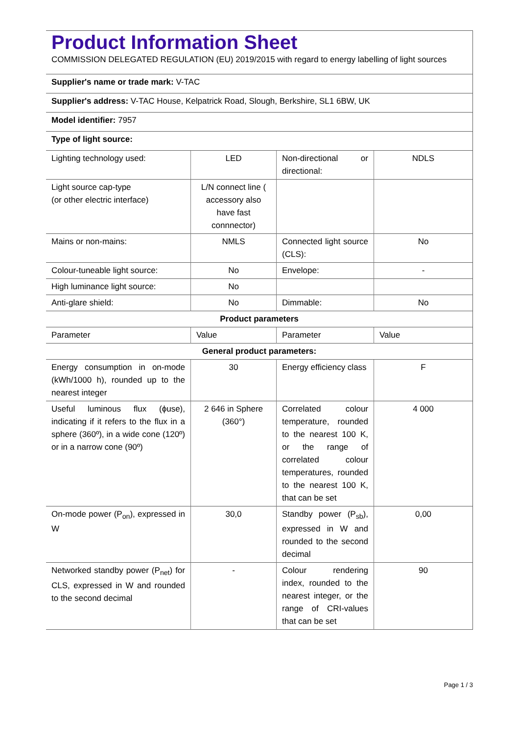| Product Information Sheet COMMISSION DELEGATED REGULATION (EU) 2019/2015 with regard to energy labelling of light sources | | | |
| Supplier's name or trade mark: V-TAC | | | |
| Supplier's address: V-TAC House, Kelpatrick Road, Slough, Berkshire, SL1 6BW, UK | | | |
| Model identifier: 7957 | | | |
| Type of light source: | | | |
| Lighting technology used: | LED | Non-directional or directional: | NDLS |
| Light source cap-type (or other electric interface) | L/N connect line ( accessory also have fast connnector) | | |
| Mains or non-mains: | NMLS | Connected light source (CLS): | No |
| Colour-tuneable light source: | No | Envelope: | - |
| High luminance light source: | No | | |
| Anti-glare shield: | No | Dimmable: | No |
| Product parameters | | | |
| Parameter | Value | Parameter | Value |
| General product parameters: | | | |
| Energy consumption in on-mode (kWh/1000 h), rounded up to the nearest integer | 30 | Energy efficiency class | F |
| Useful luminous flux (ϕuse), indicating if it refers to the flux in a sphere (360º), in a wide cone (120º) or in a narrow cone (90º) | 2 646 in Sphere (360°) | Correlated colour temperature, rounded to the nearest 100 K, or the range of correlated colour temperatures, rounded to the nearest 100 K, that can be set | 4 000 |
| On-mode power (P<sub>on</sub>), expressed in W | 30,0 | Standby power (P<sub>sb</sub>), expressed in W and rounded to the second decimal | 0,00 |
| Networked standby power (P<sub>net</sub>) for CLS, expressed in W and rounded to the second decimal | - | Colour rendering index, rounded to the nearest integer, or the range of CRI-values that can be set | 90 |
Page 1 / 3